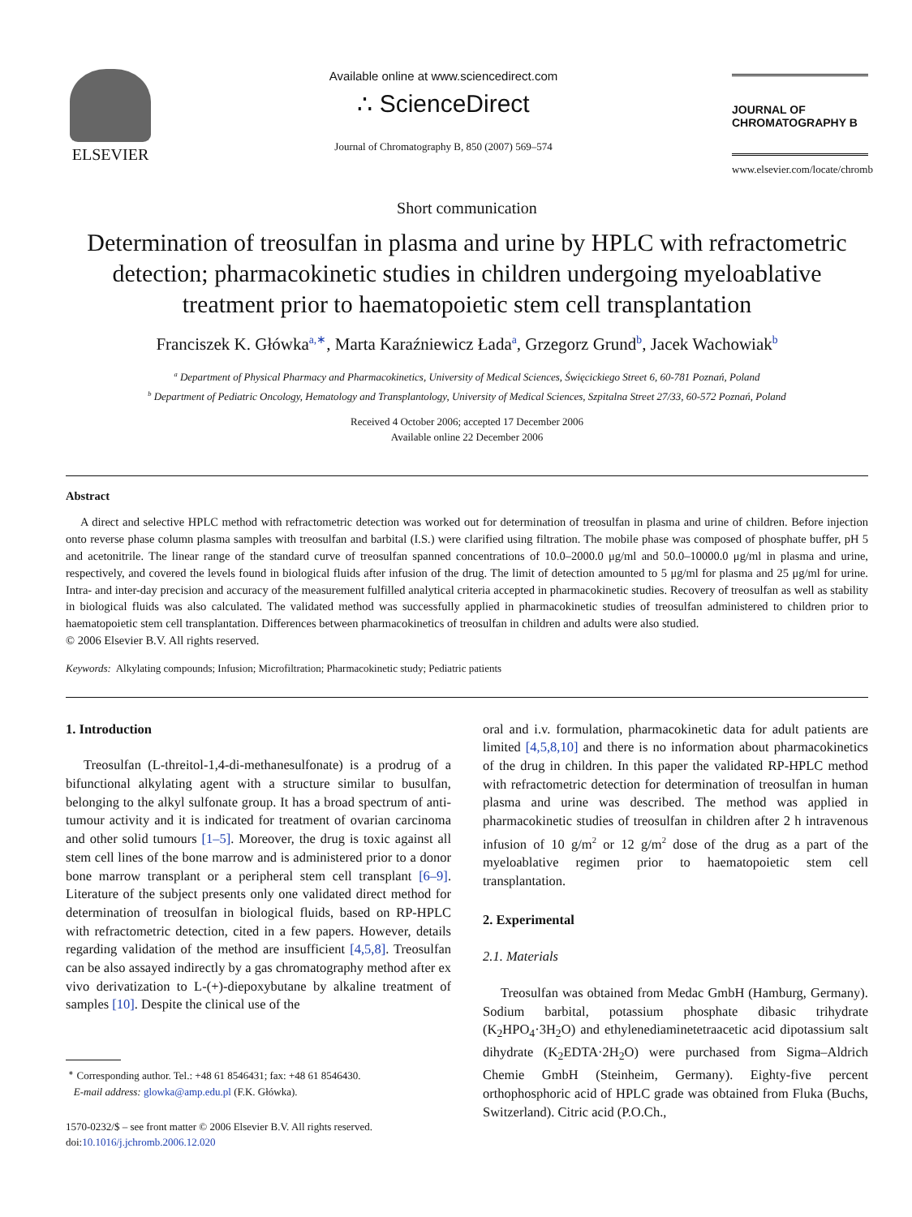ELSEVIER
Available online at www.sciencedirect.com
∴ ScienceDirect
Journal of Chromatography B, 850 (2007) 569–574
JOURNAL OF
CHROMATOGRAPHY B
www.elsevier.com/locate/chromb
Short communication
Determination of treosulfan in plasma and urine by HPLC with refractometric detection; pharmacokinetic studies in children undergoing myeloablative treatment prior to haematopoietic stem cell transplantation
Franciszek K. Główka<sup>a,∗</sup>, Marta Karaźniewicz Łada<sup>a</sup>, Grzegorz Grund<sup>b</sup>, Jacek Wachowiak<sup>b</sup>
<sup>a</sup> Department of Physical Pharmacy and Pharmacokinetics, University of Medical Sciences, Święcickiego Street 6, 60-781 Poznań, Poland
<sup>b</sup> Department of Pediatric Oncology, Hematology and Transplantology, University of Medical Sciences, Szpitalna Street 27/33, 60-572 Poznań, Poland
Received 4 October 2006; accepted 17 December 2006
Available online 22 December 2006
Abstract
A direct and selective HPLC method with refractometric detection was worked out for determination of treosulfan in plasma and urine of children. Before injection onto reverse phase column plasma samples with treosulfan and barbital (I.S.) were clarified using filtration. The mobile phase was composed of phosphate buffer, pH 5 and acetonitrile. The linear range of the standard curve of treosulfan spanned concentrations of 10.0–2000.0 μg/ml and 50.0–10000.0 μg/ml in plasma and urine, respectively, and covered the levels found in biological fluids after infusion of the drug. The limit of detection amounted to 5 μg/ml for plasma and 25 μg/ml for urine. Intra- and inter-day precision and accuracy of the measurement fulfilled analytical criteria accepted in pharmacokinetic studies. Recovery of treosulfan as well as stability in biological fluids was also calculated. The validated method was successfully applied in pharmacokinetic studies of treosulfan administered to children prior to haematopoietic stem cell transplantation. Differences between pharmacokinetics of treosulfan in children and adults were also studied.
© 2006 Elsevier B.V. All rights reserved.
Keywords: Alkylating compounds; Infusion; Microfiltration; Pharmacokinetic study; Pediatric patients
1. Introduction
Treosulfan (L-threitol-1,4-di-methanesulfonate) is a prodrug of a bifunctional alkylating agent with a structure similar to busulfan, belonging to the alkyl sulfonate group. It has a broad spectrum of anti-tumour activity and it is indicated for treatment of ovarian carcinoma and other solid tumours [1–5]. Moreover, the drug is toxic against all stem cell lines of the bone marrow and is administered prior to a donor bone marrow transplant or a peripheral stem cell transplant [6–9]. Literature of the subject presents only one validated direct method for determination of treosulfan in biological fluids, based on RP-HPLC with refractometric detection, cited in a few papers. However, details regarding validation of the method are insufficient [4,5,8]. Treosulfan can be also assayed indirectly by a gas chromatography method after ex vivo derivatization to L-(+)-diepoxybutane by alkaline treatment of samples [10]. Despite the clinical use of the
<sup>∗</sup> Corresponding author. Tel.: +48 61 8546431; fax: +48 61 8546430.
E-mail address: glowka@amp.edu.pl (F.K. Główka).
1570-0232/$ – see front matter © 2006 Elsevier B.V. All rights reserved.
doi:10.1016/j.jchromb.2006.12.020
oral and i.v. formulation, pharmacokinetic data for adult patients are limited [4,5,8,10] and there is no information about pharmacokinetics of the drug in children. In this paper the validated RP-HPLC method with refractometric detection for determination of treosulfan in human plasma and urine was described. The method was applied in pharmacokinetic studies of treosulfan in children after 2 h intravenous infusion of 10 g/m<sup>2</sup> or 12 g/m<sup>2</sup> dose of the drug as a part of the myeloablative regimen prior to haematopoietic stem cell transplantation.
2. Experimental
2.1. Materials
Treosulfan was obtained from Medac GmbH (Hamburg, Germany). Sodium barbital, potassium phosphate dibasic trihydrate (K<sub>2</sub>HPO<sub>4</sub>·3H<sub>2</sub>O) and ethylenediaminetetraacetic acid dipotassium salt dihydrate (K<sub>2</sub>EDTA·2H<sub>2</sub>O) were purchased from Sigma–Aldrich Chemie GmbH (Steinheim, Germany). Eighty-five percent orthophosphoric acid of HPLC grade was obtained from Fluka (Buchs, Switzerland). Citric acid (P.O.Ch.,